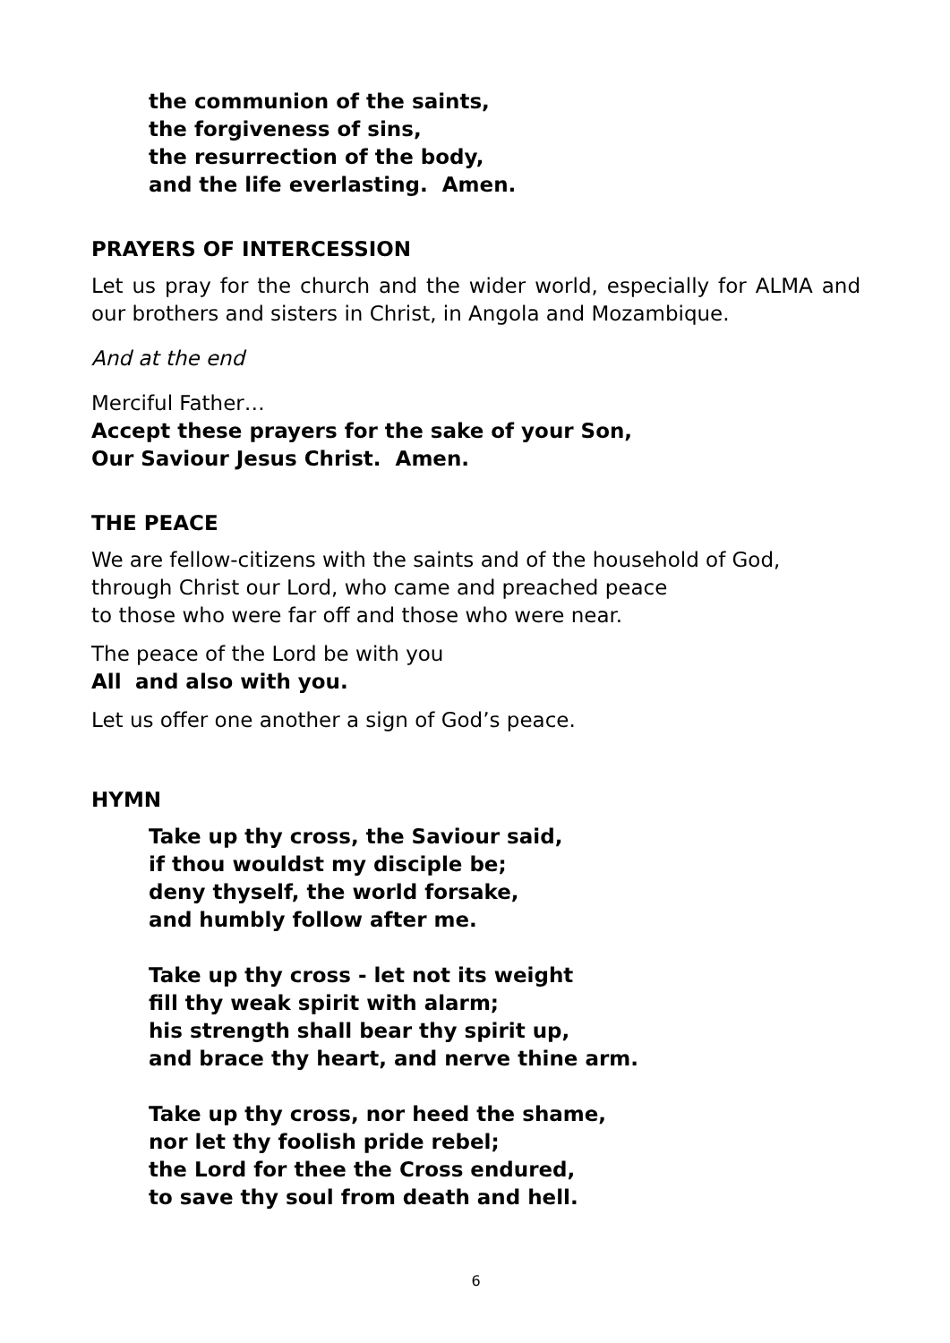the communion of the saints,
the forgiveness of sins,
the resurrection of the body,
and the life everlasting. Amen.
PRAYERS OF INTERCESSION
Let us pray for the church and the wider world, especially for ALMA and our brothers and sisters in Christ, in Angola and Mozambique.
And at the end
Merciful Father…
Accept these prayers for the sake of your Son,
Our Saviour Jesus Christ. Amen.
THE PEACE
We are fellow-citizens with the saints and of the household of God,
through Christ our Lord, who came and preached peace
to those who were far off and those who were near.
The peace of the Lord be with you
All and also with you.
Let us offer one another a sign of God’s peace.
HYMN
Take up thy cross, the Saviour said,
if thou wouldst my disciple be;
deny thyself, the world forsake,
and humbly follow after me.
Take up thy cross - let not its weight
fill thy weak spirit with alarm;
his strength shall bear thy spirit up,
and brace thy heart, and nerve thine arm.
Take up thy cross, nor heed the shame,
nor let thy foolish pride rebel;
the Lord for thee the Cross endured,
to save thy soul from death and hell.
6